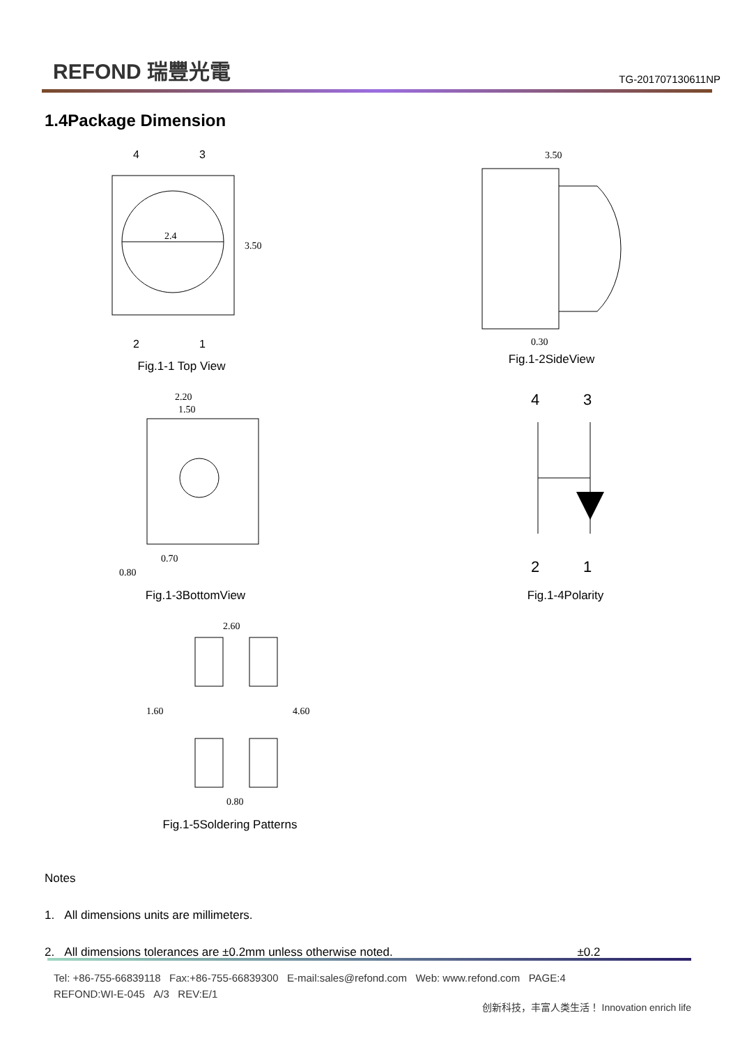REFOND 瑞豐光電
TG-201707130611NP
1.4Package Dimension
4
3
2.4
3.50
2
1
Fig.1-1 Top View
3.50
0.30
Fig.1-2SideView
2.20
1.50
0.70
0.80
Fig.1-3BottomView
4
3
2
1
Fig.1-4Polarity
2.60
1.60
4.60
0.80
Fig.1-5Soldering Patterns
Notes
1. All dimensions units are millimeters.
2. All dimensions tolerances are ±0.2mm unless otherwise noted. ±0.2
Tel: +86-755-66839118 Fax:+86-755-66839300 E-mail:sales@refond.com Web: www.refond.com PAGE:4
REFOND:WI-E-045 A/3 REV:E/1
创新科技，丰富人类生活！ Innovation enrich life